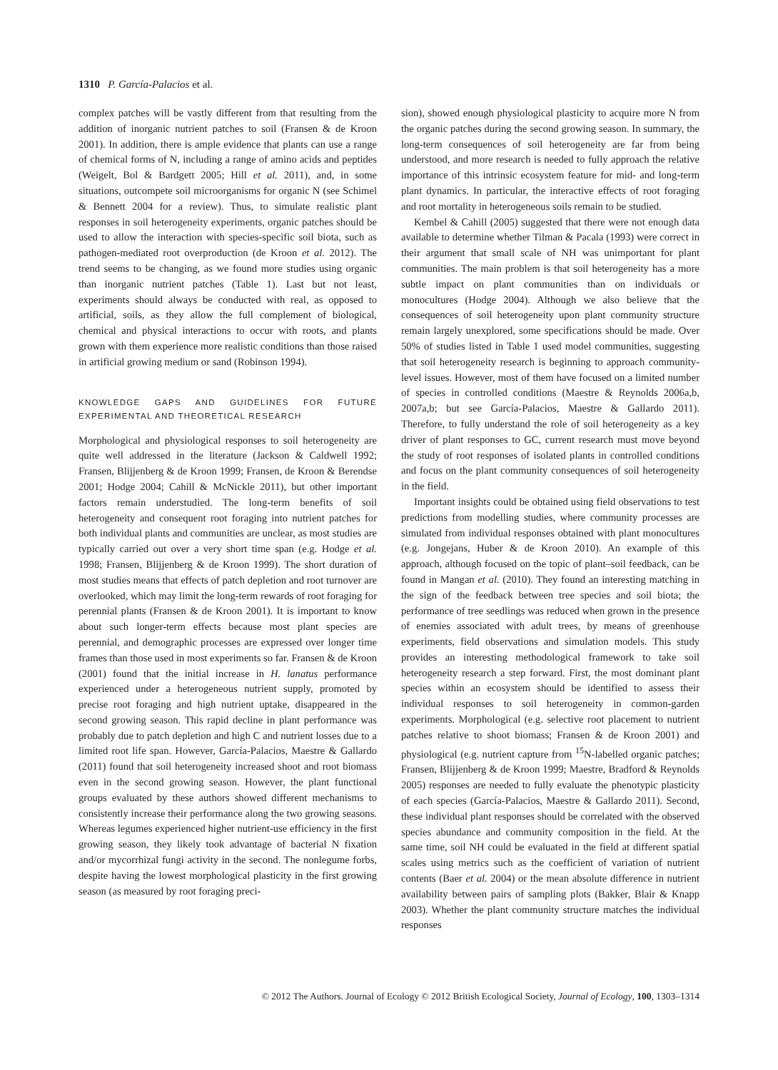1310 P. García-Palacios et al.
complex patches will be vastly different from that resulting from the addition of inorganic nutrient patches to soil (Fransen & de Kroon 2001). In addition, there is ample evidence that plants can use a range of chemical forms of N, including a range of amino acids and peptides (Weigelt, Bol & Bardgett 2005; Hill et al. 2011), and, in some situations, outcompete soil microorganisms for organic N (see Schimel & Bennett 2004 for a review). Thus, to simulate realistic plant responses in soil heterogeneity experiments, organic patches should be used to allow the interaction with species-specific soil biota, such as pathogen-mediated root overproduction (de Kroon et al. 2012). The trend seems to be changing, as we found more studies using organic than inorganic nutrient patches (Table 1). Last but not least, experiments should always be conducted with real, as opposed to artificial, soils, as they allow the full complement of biological, chemical and physical interactions to occur with roots, and plants grown with them experience more realistic conditions than those raised in artificial growing medium or sand (Robinson 1994).
KNOWLEDGE GAPS AND GUIDELINES FOR FUTURE EXPERIMENTAL AND THEORETICAL RESEARCH
Morphological and physiological responses to soil heterogeneity are quite well addressed in the literature (Jackson & Caldwell 1992; Fransen, Blijjenberg & de Kroon 1999; Fransen, de Kroon & Berendse 2001; Hodge 2004; Cahill & McNickle 2011), but other important factors remain understudied. The long-term benefits of soil heterogeneity and consequent root foraging into nutrient patches for both individual plants and communities are unclear, as most studies are typically carried out over a very short time span (e.g. Hodge et al. 1998; Fransen, Blijjenberg & de Kroon 1999). The short duration of most studies means that effects of patch depletion and root turnover are overlooked, which may limit the long-term rewards of root foraging for perennial plants (Fransen & de Kroon 2001). It is important to know about such longer-term effects because most plant species are perennial, and demographic processes are expressed over longer time frames than those used in most experiments so far. Fransen & de Kroon (2001) found that the initial increase in H. lanatus performance experienced under a heterogeneous nutrient supply, promoted by precise root foraging and high nutrient uptake, disappeared in the second growing season. This rapid decline in plant performance was probably due to patch depletion and high C and nutrient losses due to a limited root life span. However, García-Palacios, Maestre & Gallardo (2011) found that soil heterogeneity increased shoot and root biomass even in the second growing season. However, the plant functional groups evaluated by these authors showed different mechanisms to consistently increase their performance along the two growing seasons. Whereas legumes experienced higher nutrient-use efficiency in the first growing season, they likely took advantage of bacterial N fixation and/or mycorrhizal fungi activity in the second. The nonlegume forbs, despite having the lowest morphological plasticity in the first growing season (as measured by root foraging preci-
sion), showed enough physiological plasticity to acquire more N from the organic patches during the second growing season. In summary, the long-term consequences of soil heterogeneity are far from being understood, and more research is needed to fully approach the relative importance of this intrinsic ecosystem feature for mid- and long-term plant dynamics. In particular, the interactive effects of root foraging and root mortality in heterogeneous soils remain to be studied.
Kembel & Cahill (2005) suggested that there were not enough data available to determine whether Tilman & Pacala (1993) were correct in their argument that small scale of NH was unimportant for plant communities. The main problem is that soil heterogeneity has a more subtle impact on plant communities than on individuals or monocultures (Hodge 2004). Although we also believe that the consequences of soil heterogeneity upon plant community structure remain largely unexplored, some specifications should be made. Over 50% of studies listed in Table 1 used model communities, suggesting that soil heterogeneity research is beginning to approach community-level issues. However, most of them have focused on a limited number of species in controlled conditions (Maestre & Reynolds 2006a,b, 2007a,b; but see García-Palacios, Maestre & Gallardo 2011). Therefore, to fully understand the role of soil heterogeneity as a key driver of plant responses to GC, current research must move beyond the study of root responses of isolated plants in controlled conditions and focus on the plant community consequences of soil heterogeneity in the field.
Important insights could be obtained using field observations to test predictions from modelling studies, where community processes are simulated from individual responses obtained with plant monocultures (e.g. Jongejans, Huber & de Kroon 2010). An example of this approach, although focused on the topic of plant–soil feedback, can be found in Mangan et al. (2010). They found an interesting matching in the sign of the feedback between tree species and soil biota; the performance of tree seedlings was reduced when grown in the presence of enemies associated with adult trees, by means of greenhouse experiments, field observations and simulation models. This study provides an interesting methodological framework to take soil heterogeneity research a step forward. First, the most dominant plant species within an ecosystem should be identified to assess their individual responses to soil heterogeneity in common-garden experiments. Morphological (e.g. selective root placement to nutrient patches relative to shoot biomass; Fransen & de Kroon 2001) and physiological (e.g. nutrient capture from <sup>15</sup>N-labelled organic patches; Fransen, Blijjenberg & de Kroon 1999; Maestre, Bradford & Reynolds 2005) responses are needed to fully evaluate the phenotypic plasticity of each species (García-Palacios, Maestre & Gallardo 2011). Second, these individual plant responses should be correlated with the observed species abundance and community composition in the field. At the same time, soil NH could be evaluated in the field at different spatial scales using metrics such as the coefficient of variation of nutrient contents (Baer et al. 2004) or the mean absolute difference in nutrient availability between pairs of sampling plots (Bakker, Blair & Knapp 2003). Whether the plant community structure matches the individual responses
© 2012 The Authors. Journal of Ecology © 2012 British Ecological Society, Journal of Ecology, 100, 1303–1314